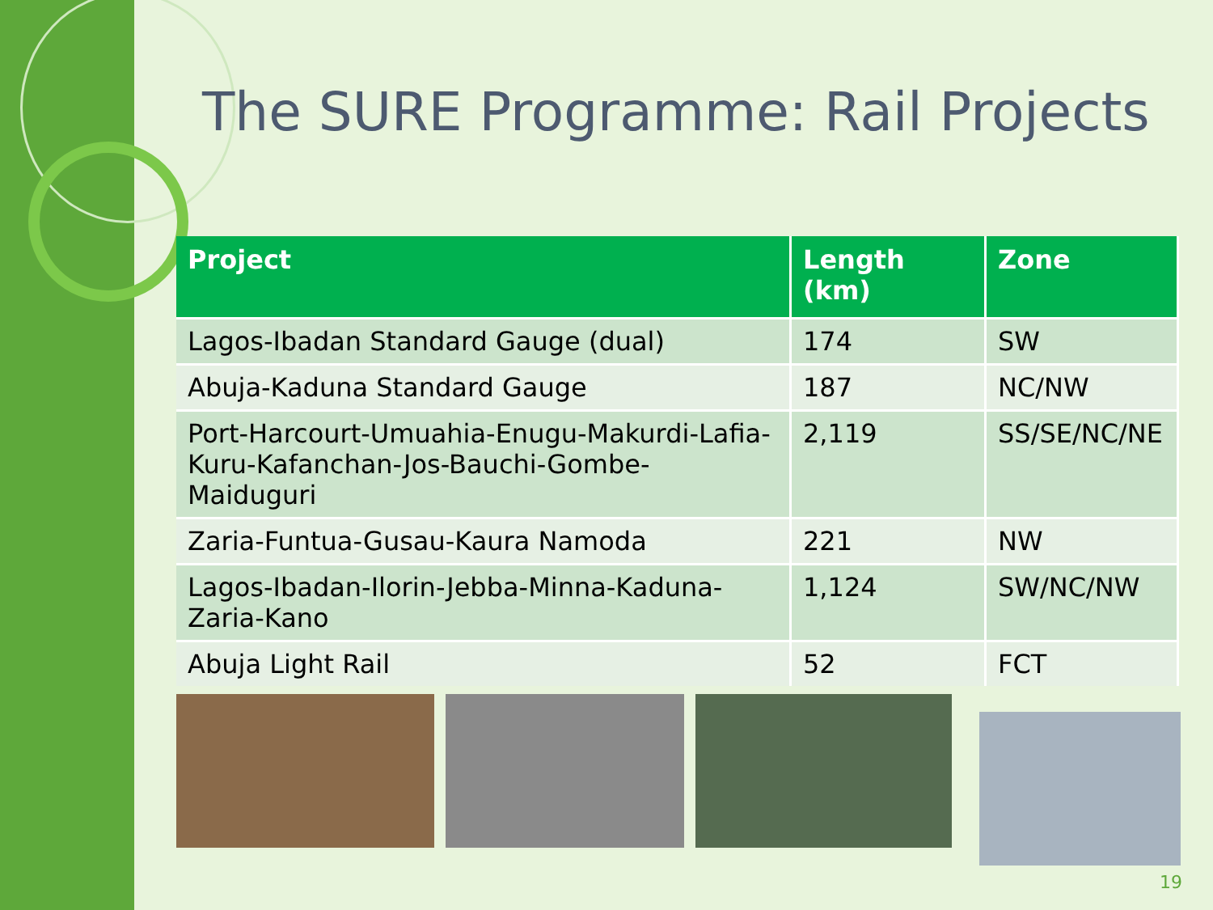The SURE Programme: Rail Projects
| Project | Length (km) | Zone |
| --- | --- | --- |
| Lagos-Ibadan Standard Gauge (dual) | 174 | SW |
| Abuja-Kaduna Standard Gauge | 187 | NC/NW |
| Port-Harcourt-Umuahia-Enugu-Makurdi-Lafia-Kuru-Kafanchan-Jos-Bauchi-Gombe-Maiduguri | 2,119 | SS/SE/NC/NE |
| Zaria-Funtua-Gusau-Kaura Namoda | 221 | NW |
| Lagos-Ibadan-Ilorin-Jebba-Minna-Kaduna-Zaria-Kano | 1,124 | SW/NC/NW |
| Abuja Light Rail | 52 | FCT |
19